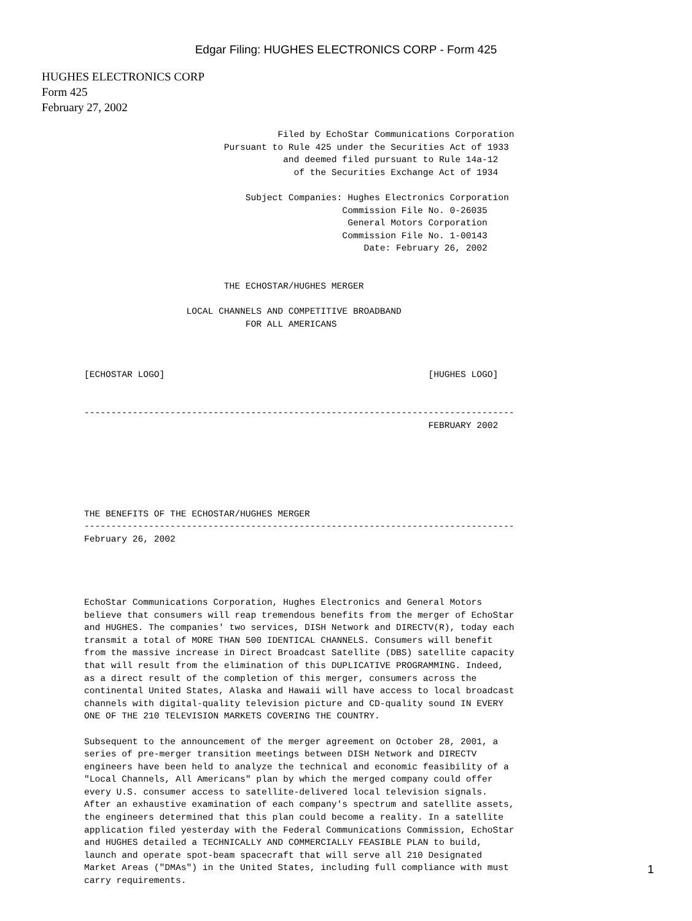Edgar Filing: HUGHES ELECTRONICS CORP - Form 425
HUGHES ELECTRONICS CORP
Form 425
February 27, 2002
                                    Filed by EchoStar Communications Corporation
                          Pursuant to Rule 425 under the Securities Act of 1933
                                     and deemed filed pursuant to Rule 14a-12
                                       of the Securities Exchange Act of 1934

                              Subject Companies: Hughes Electronics Corporation
                                                Commission File No. 0-26035
                                                 General Motors Corporation
                                                Commission File No. 1-00143
                                                    Date: February 26, 2002


                          THE ECHOSTAR/HUGHES MERGER

                   LOCAL CHANNELS AND COMPETITIVE BROADBAND
                              FOR ALL AMERICANS



[ECHOSTAR LOGO]                                                 [HUGHES LOGO]


--------------------------------------------------------------------------------
                                                                FEBRUARY 2002






THE BENEFITS OF THE ECHOSTAR/HUGHES MERGER
--------------------------------------------------------------------------------
February 26, 2002




EchoStar Communications Corporation, Hughes Electronics and General Motors
believe that consumers will reap tremendous benefits from the merger of EchoStar
and HUGHES. The companies' two services, DISH Network and DIRECTV(R), today each
transmit a total of MORE THAN 500 IDENTICAL CHANNELS. Consumers will benefit
from the massive increase in Direct Broadcast Satellite (DBS) satellite capacity
that will result from the elimination of this DUPLICATIVE PROGRAMMING. Indeed,
as a direct result of the completion of this merger, consumers across the
continental United States, Alaska and Hawaii will have access to local broadcast
channels with digital-quality television picture and CD-quality sound IN EVERY
ONE OF THE 210 TELEVISION MARKETS COVERING THE COUNTRY.

Subsequent to the announcement of the merger agreement on October 28, 2001, a
series of pre-merger transition meetings between DISH Network and DIRECTV
engineers have been held to analyze the technical and economic feasibility of a
"Local Channels, All Americans" plan by which the merged company could offer
every U.S. consumer access to satellite-delivered local television signals.
After an exhaustive examination of each company's spectrum and satellite assets,
the engineers determined that this plan could become a reality. In a satellite
application filed yesterday with the Federal Communications Commission, EchoStar
and HUGHES detailed a TECHNICALLY AND COMMERCIALLY FEASIBLE PLAN to build,
launch and operate spot-beam spacecraft that will serve all 210 Designated
Market Areas ("DMAs") in the United States, including full compliance with must
carry requirements.
1